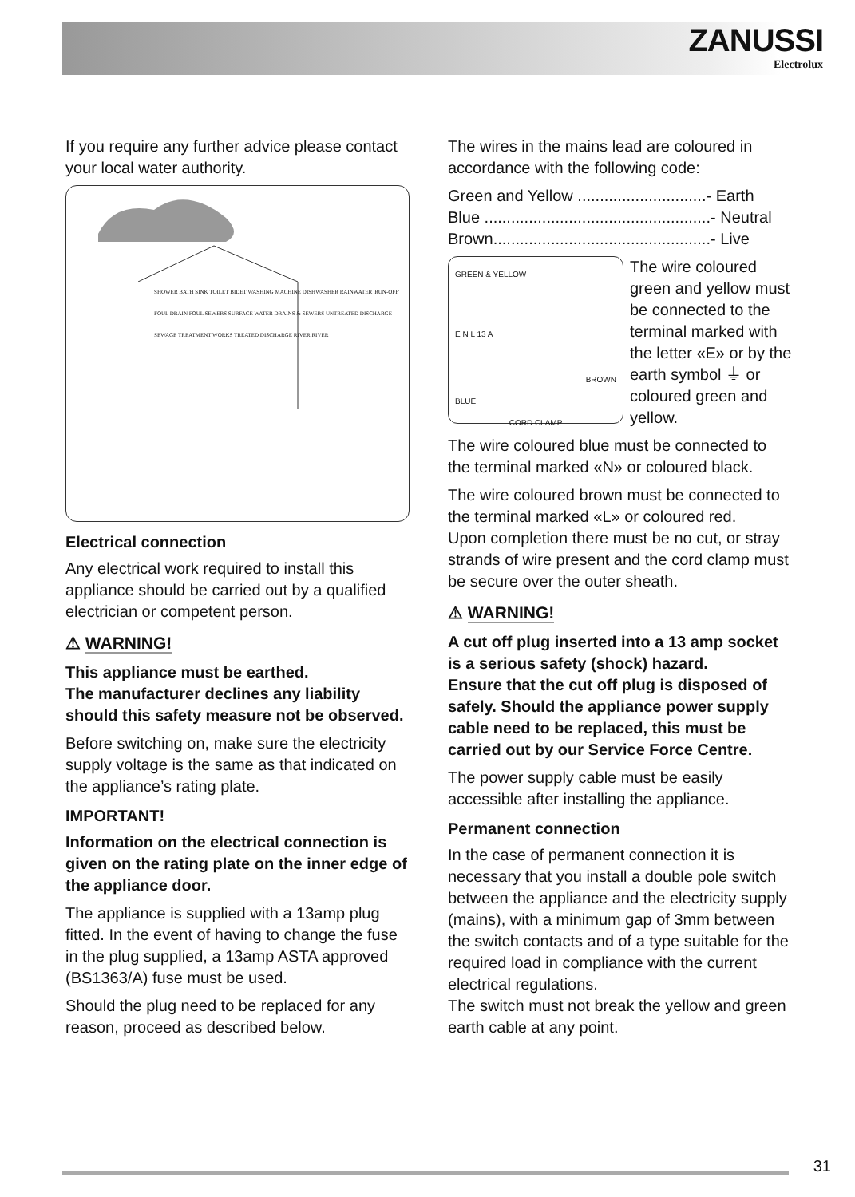ZANUSSI
Electrolux
If you require any further advice please contact your local water authority.
SHOWER BATH SINK TOILET BIDET WASHING MACHINE DISHWASHER RAINWATER 'RUN-OFF' FOUL DRAIN FOUL SEWERS SURFACE WATER DRAINS & SEWERS UNTREATED DISCHARGE SEWAGE TREATMENT WORKS TREATED DISCHARGE RIVER RIVER
Electrical connection
Any electrical work required to install this appliance should be carried out by a qualified electrician or competent person.
⚠ WARNING!
This appliance must be earthed.
The manufacturer declines any liability should this safety measure not be observed.
Before switching on, make sure the electricity supply voltage is the same as that indicated on the appliance’s rating plate.
IMPORTANT!
Information on the electrical connection is given on the rating plate on the inner edge of the appliance door.
The appliance is supplied with a 13amp plug fitted. In the event of having to change the fuse in the plug supplied, a 13amp ASTA approved (BS1363/A) fuse must be used.
Should the plug need to be replaced for any reason, proceed as described below.
The wires in the mains lead are coloured in accordance with the following code:
Green and Yellow .............................- Earth
Blue ...................................................- Neutral
Brown.................................................- Live
GREEN & YELLOW
E N L 13 A
BROWN
BLUE
CORD CLAMP
The wire coloured green and yellow must be connected to the terminal marked with the letter «E» or by the earth symbol ⏚ or coloured green and yellow.
The wire coloured blue must be connected to the terminal marked «N» or coloured black.
The wire coloured brown must be connected to the terminal marked «L» or coloured red.
Upon completion there must be no cut, or stray strands of wire present and the cord clamp must be secure over the outer sheath.
⚠ WARNING!
A cut off plug inserted into a 13 amp socket is a serious safety (shock) hazard.
Ensure that the cut off plug is disposed of safely. Should the appliance power supply cable need to be replaced, this must be carried out by our Service Force Centre.
The power supply cable must be easily accessible after installing the appliance.
Permanent connection
In the case of permanent connection it is necessary that you install a double pole switch between the appliance and the electricity supply (mains), with a minimum gap of 3mm between the switch contacts and of a type suitable for the required load in compliance with the current electrical regulations.
The switch must not break the yellow and green earth cable at any point.
31